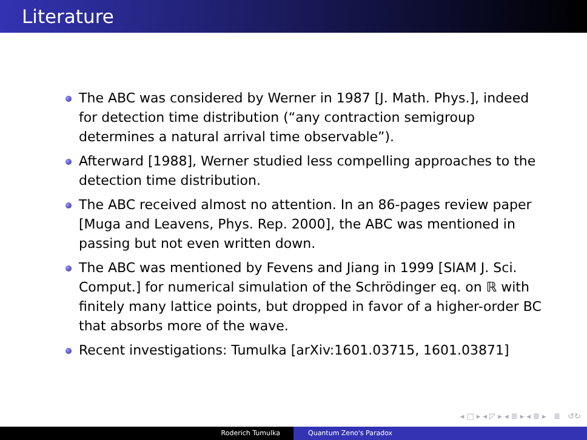Literature
The ABC was considered by Werner in 1987 [J. Math. Phys.], indeed for detection time distribution (“any contraction semigroup determines a natural arrival time observable”).
Afterward [1988], Werner studied less compelling approaches to the detection time distribution.
The ABC received almost no attention. In an 86-pages review paper [Muga and Leavens, Phys. Rep. 2000], the ABC was mentioned in passing but not even written down.
The ABC was mentioned by Fevens and Jiang in 1999 [SIAM J. Sci. Comput.] for numerical simulation of the Schrödinger eq. on ℝ with finitely many lattice points, but dropped in favor of a higher-order BC that absorbs more of the wave.
Recent investigations: Tumulka [arXiv:1601.03715, 1601.03871]
◂ □ ▸ ◂ ◸ ▸ ◂ ≣ ▸ ◂ ≣ ▸ ≣ ↺↻
Roderich Tumulka Quantum Zeno's Paradox